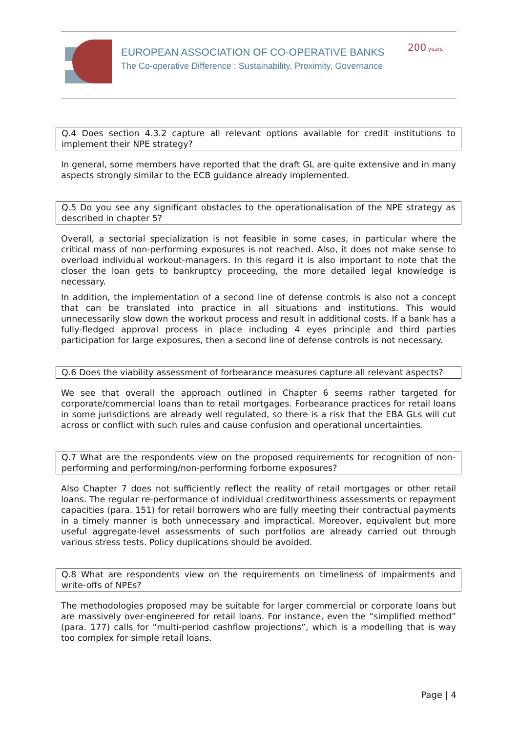EUROPEAN ASSOCIATION OF CO-OPERATIVE BANKS
The Co-operative Difference : Sustainability, Proximity, Governance
200 years
Q.4 Does section 4.3.2 capture all relevant options available for credit institutions to implement their NPE strategy?
In general, some members have reported that the draft GL are quite extensive and in many aspects strongly similar to the ECB guidance already implemented.
Q.5 Do you see any significant obstacles to the operationalisation of the NPE strategy as described in chapter 5?
Overall, a sectorial specialization is not feasible in some cases, in particular where the critical mass of non-performing exposures is not reached. Also, it does not make sense to overload individual workout-managers. In this regard it is also important to note that the closer the loan gets to bankruptcy proceeding, the more detailed legal knowledge is necessary.
In addition, the implementation of a second line of defense controls is also not a concept that can be translated into practice in all situations and institutions. This would unnecessarily slow down the workout process and result in additional costs. If a bank has a fully-fledged approval process in place including 4 eyes principle and third parties participation for large exposures, then a second line of defense controls is not necessary.
Q.6 Does the viability assessment of forbearance measures capture all relevant aspects?
We see that overall the approach outlined in Chapter 6 seems rather targeted for corporate/commercial loans than to retail mortgages. Forbearance practices for retail loans in some jurisdictions are already well regulated, so there is a risk that the EBA GLs will cut across or conflict with such rules and cause confusion and operational uncertainties.
Q.7 What are the respondents view on the proposed requirements for recognition of non-performing and performing/non-performing forborne exposures?
Also Chapter 7 does not sufficiently reflect the reality of retail mortgages or other retail loans. The regular re-performance of individual creditworthiness assessments or repayment capacities (para. 151) for retail borrowers who are fully meeting their contractual payments in a timely manner is both unnecessary and impractical. Moreover, equivalent but more useful aggregate-level assessments of such portfolios are already carried out through various stress tests. Policy duplications should be avoided.
Q.8 What are respondents view on the requirements on timeliness of impairments and write-offs of NPEs?
The methodologies proposed may be suitable for larger commercial or corporate loans but are massively over-engineered for retail loans. For instance, even the “simplified method” (para. 177) calls for “multi-period cashflow projections”, which is a modelling that is way too complex for simple retail loans.
Page | 4